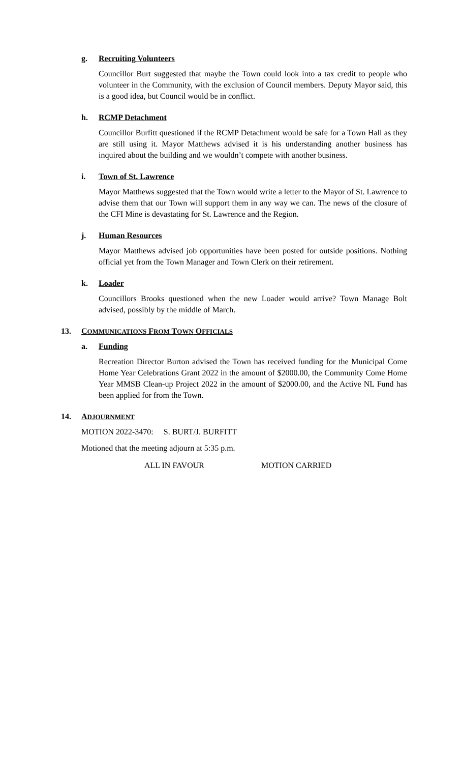g. Recruiting Volunteers
Councillor Burt suggested that maybe the Town could look into a tax credit to people who volunteer in the Community, with the exclusion of Council members. Deputy Mayor said, this is a good idea, but Council would be in conflict.
h. RCMP Detachment
Councillor Burfitt questioned if the RCMP Detachment would be safe for a Town Hall as they are still using it. Mayor Matthews advised it is his understanding another business has inquired about the building and we wouldn’t compete with another business.
i. Town of St. Lawrence
Mayor Matthews suggested that the Town would write a letter to the Mayor of St. Lawrence to advise them that our Town will support them in any way we can. The news of the closure of the CFI Mine is devastating for St. Lawrence and the Region.
j. Human Resources
Mayor Matthews advised job opportunities have been posted for outside positions. Nothing official yet from the Town Manager and Town Clerk on their retirement.
k. Loader
Councillors Brooks questioned when the new Loader would arrive? Town Manage Bolt advised, possibly by the middle of March.
13. COMMUNICATIONS FROM TOWN OFFICIALS
a. Funding
Recreation Director Burton advised the Town has received funding for the Municipal Come Home Year Celebrations Grant 2022 in the amount of $2000.00, the Community Come Home Year MMSB Clean-up Project 2022 in the amount of $2000.00, and the Active NL Fund has been applied for from the Town.
14. ADJOURNMENT
MOTION 2022-3470: S. BURT/J. BURFITT
Motioned that the meeting adjourn at 5:35 p.m.
ALL IN FAVOUR MOTION CARRIED